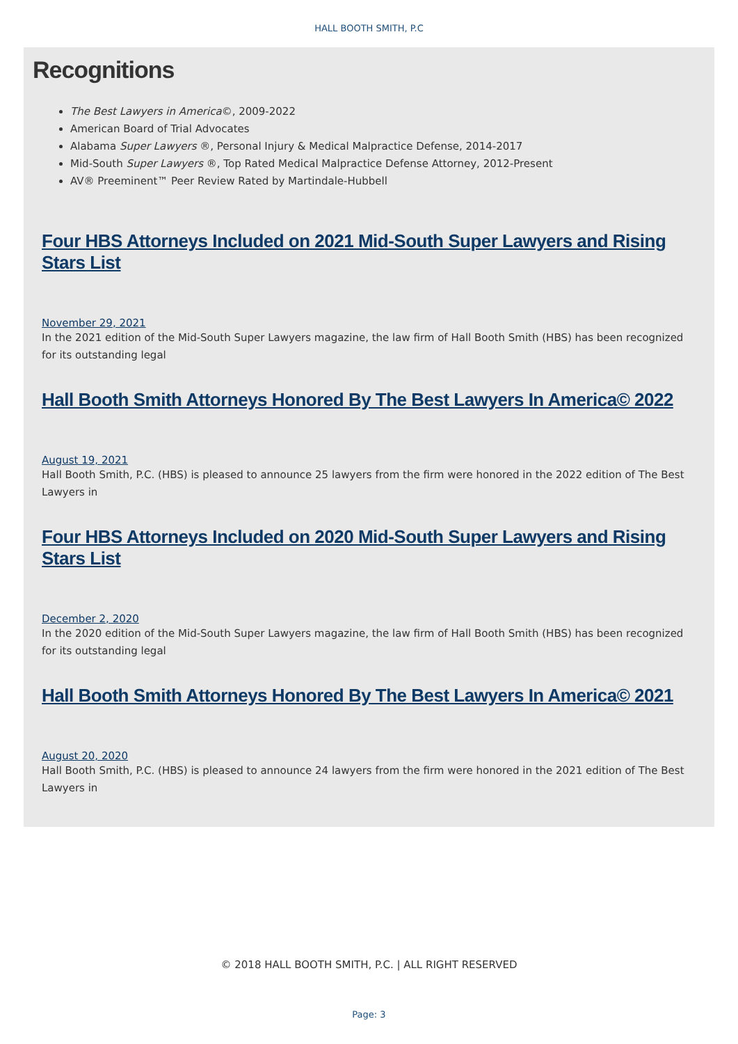HALL BOOTH SMITH, P.C
Recognitions
The Best Lawyers in America©, 2009-2022
American Board of Trial Advocates
Alabama Super Lawyers ®, Personal Injury & Medical Malpractice Defense, 2014-2017
Mid-South Super Lawyers ®, Top Rated Medical Malpractice Defense Attorney, 2012-Present
AV® Preeminent™ Peer Review Rated by Martindale-Hubbell
Four HBS Attorneys Included on 2021 Mid-South Super Lawyers and Rising Stars List
November 29, 2021
In the 2021 edition of the Mid-South Super Lawyers magazine, the law firm of Hall Booth Smith (HBS) has been recognized for its outstanding legal
Hall Booth Smith Attorneys Honored By The Best Lawyers In America© 2022
August 19, 2021
Hall Booth Smith, P.C. (HBS) is pleased to announce 25 lawyers from the firm were honored in the 2022 edition of The Best Lawyers in
Four HBS Attorneys Included on 2020 Mid-South Super Lawyers and Rising Stars List
December 2, 2020
In the 2020 edition of the Mid-South Super Lawyers magazine, the law firm of Hall Booth Smith (HBS) has been recognized for its outstanding legal
Hall Booth Smith Attorneys Honored By The Best Lawyers In America© 2021
August 20, 2020
Hall Booth Smith, P.C. (HBS) is pleased to announce 24 lawyers from the firm were honored in the 2021 edition of The Best Lawyers in
© 2018 HALL BOOTH SMITH, P.C. | ALL RIGHT RESERVED
Page: 3